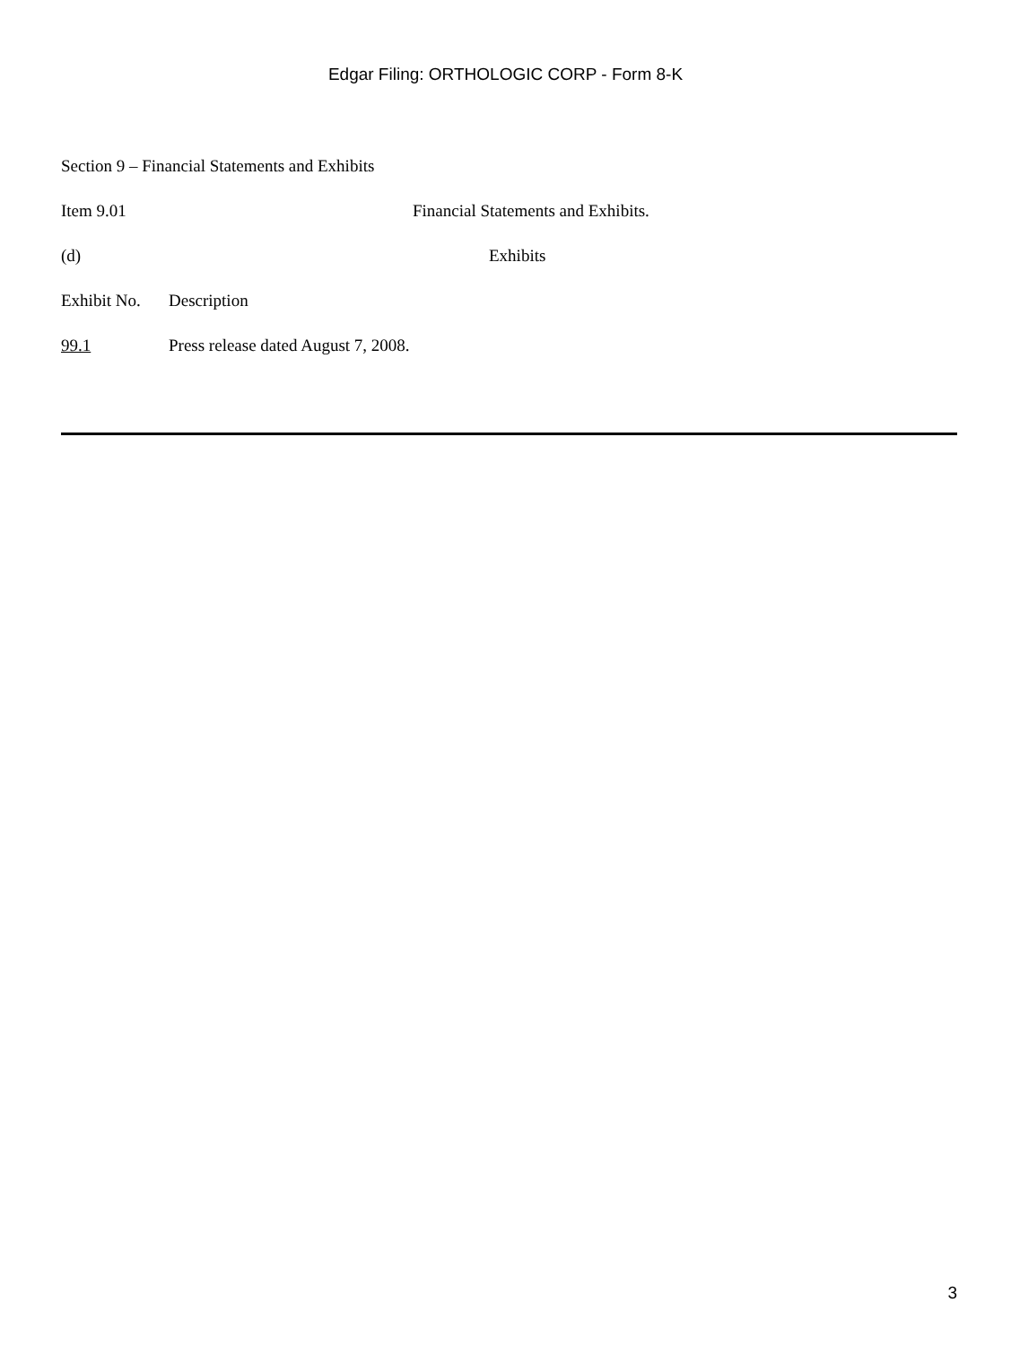Edgar Filing: ORTHOLOGIC CORP - Form 8-K
Section 9 – Financial Statements and Exhibits
Item 9.01 Financial Statements and Exhibits.
(d) Exhibits
| Exhibit No. | Description |
| 99.1 | Press release dated August 7, 2008. |
3